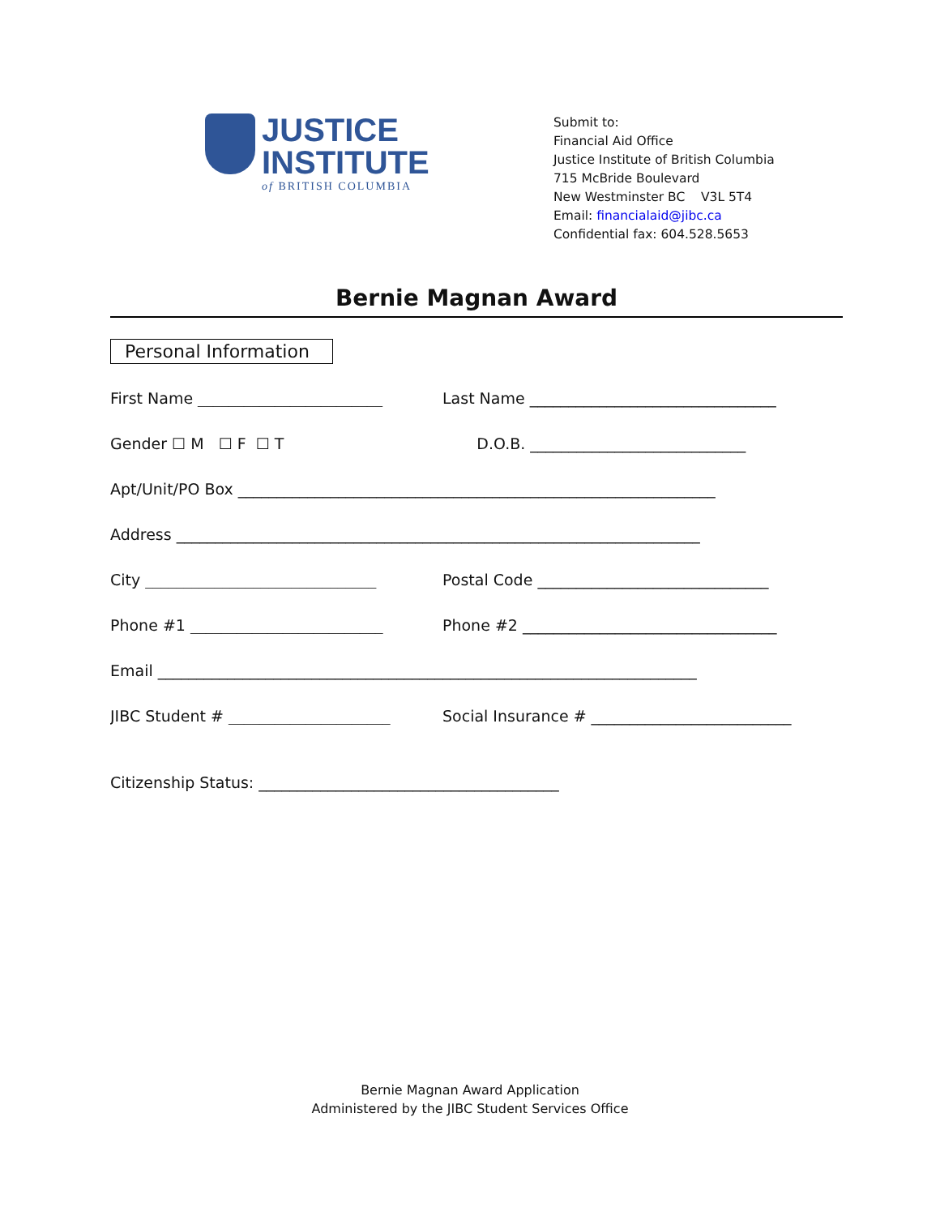JUSTICE
INSTITUTE
of BRITISH COLUMBIA
Submit to:
Financial Aid Office
Justice Institute of British Columbia
715 McBride Boulevard
New Westminster BC V3L 5T4
Email: financialaid@jibc.ca
Confidential fax: 604.528.5653
Bernie Magnan Award
Personal Information
First Name ________________________
Last Name ________________________________
Gender ☐ M ☐ F ☐ T
D.O.B. ____________________________
Apt/Unit/PO Box ______________________________________________________________
Address ____________________________________________________________________
City ______________________________
Postal Code ______________________________
Phone #1 _________________________
Phone #2 _________________________________
Email ______________________________________________________________________
JIBC Student # _____________________
Social Insurance # __________________________
Citizenship Status: _______________________________________
Bernie Magnan Award Application
Administered by the JIBC Student Services Office